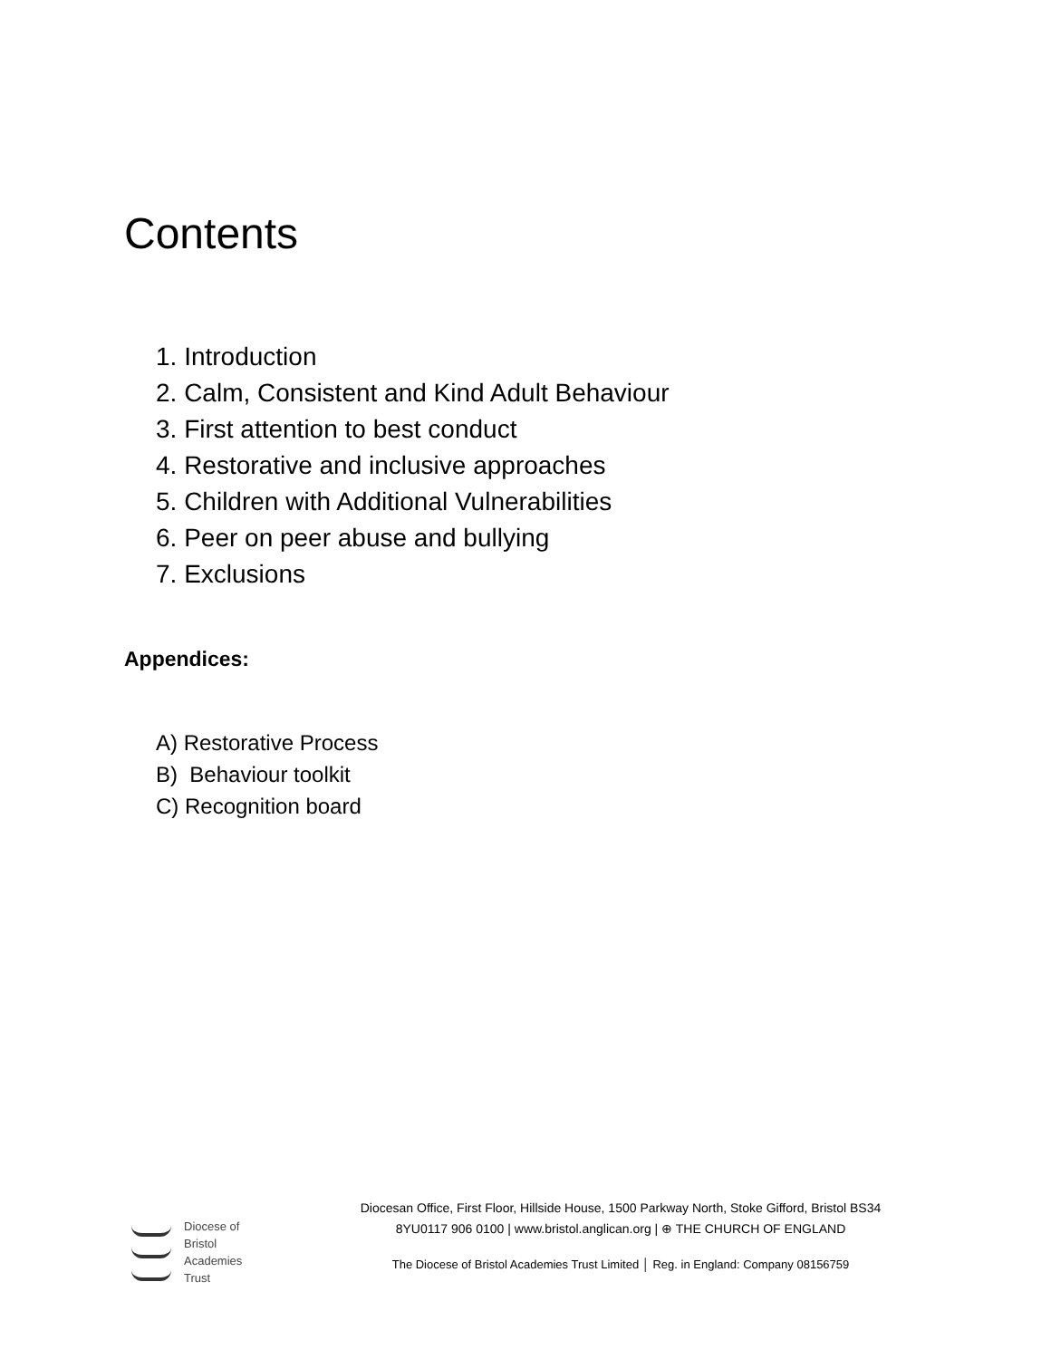Contents
1. Introduction
2. Calm, Consistent and Kind Adult Behaviour
3. First attention to best conduct
4. Restorative and inclusive approaches
5. Children with Additional Vulnerabilities
6. Peer on peer abuse and bullying
7. Exclusions
Appendices:
A) Restorative Process
B) Behaviour toolkit
C) Recognition board
Diocese of
Bristol
Academies
Trust
Diocesan Office, First Floor, Hillside House, 1500 Parkway North, Stoke Gifford, Bristol BS34
8YU0117 906 0100 | www.bristol.anglican.org | ⊕ THE CHURCH OF ENGLAND
The Diocese of Bristol Academies Trust Limited │ Reg. in England: Company 08156759